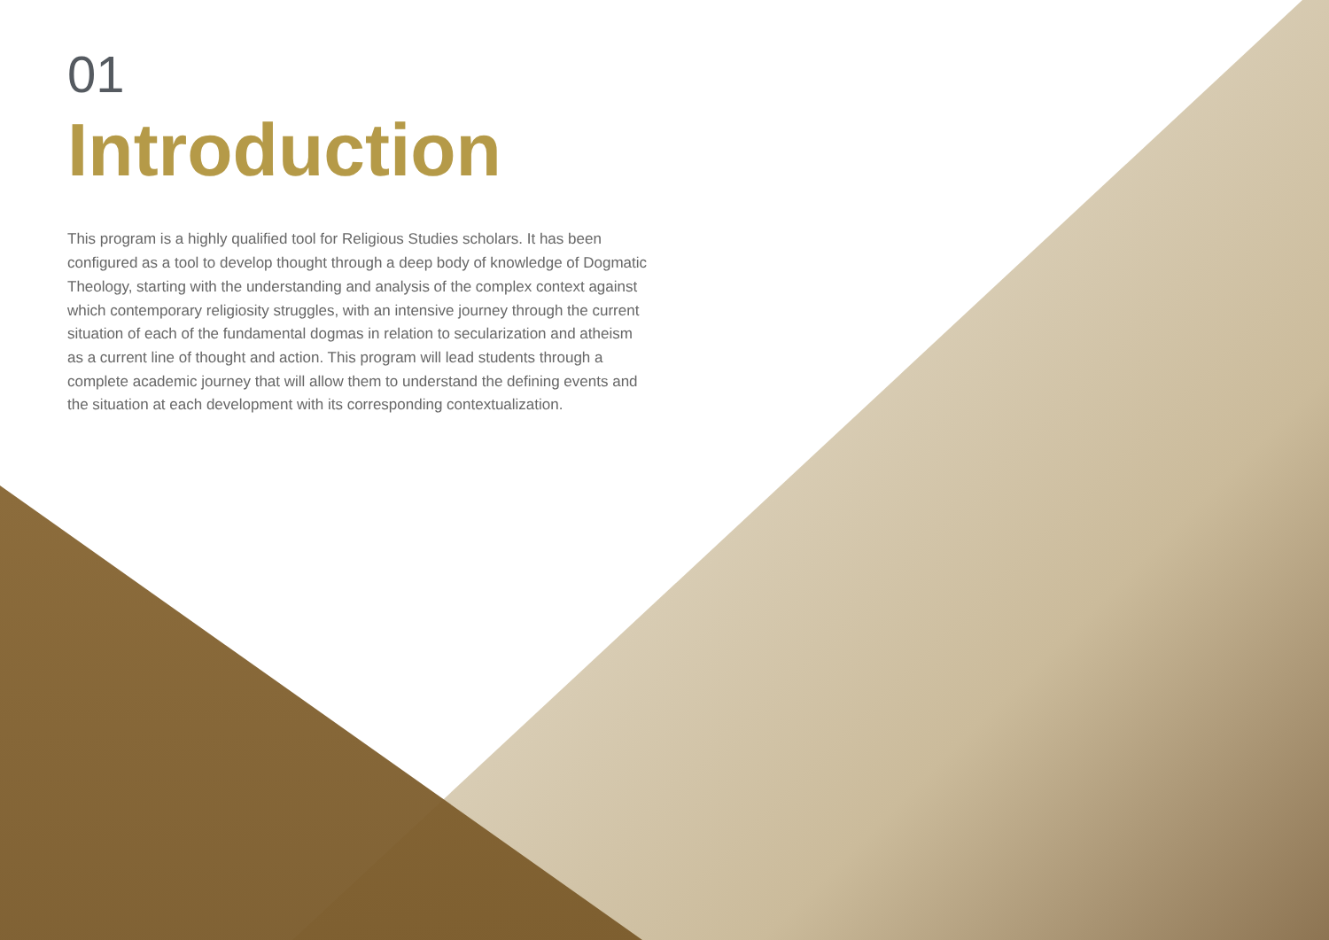01
Introduction
This program is a highly qualified tool for Religious Studies scholars. It has been configured as a tool to develop thought through a deep body of knowledge of Dogmatic Theology, starting with the understanding and analysis of the complex context against which contemporary religiosity struggles, with an intensive journey through the current situation of each of the fundamental dogmas in relation to secularization and atheism as a current line of thought and action. This program will lead students through a complete academic journey that will allow them to understand the defining events and the situation at each development with its corresponding contextualization.